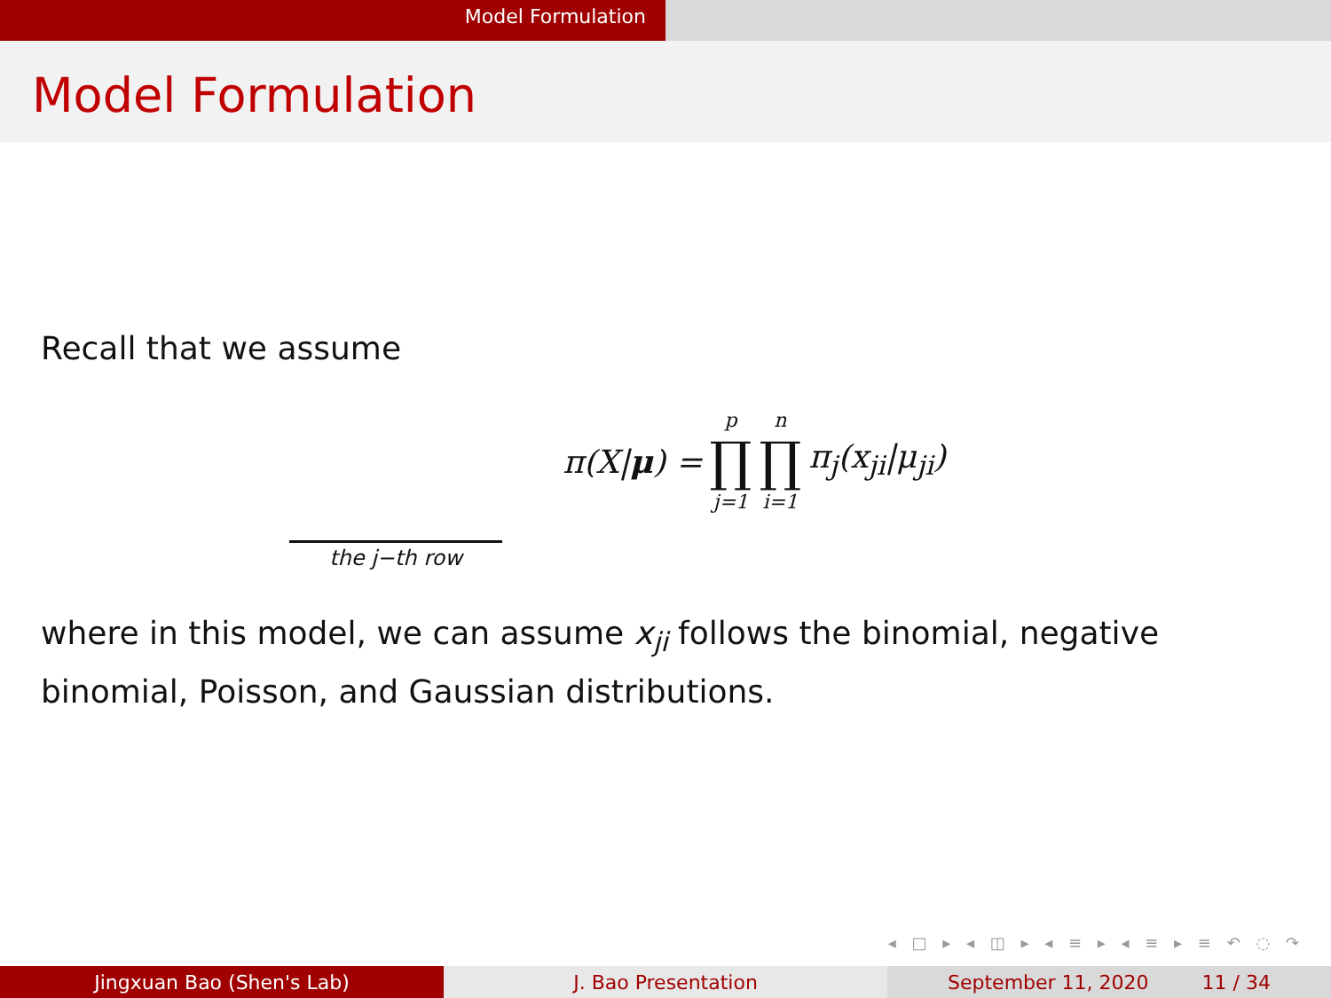Model Formulation
Model Formulation
Recall that we assume
π(X|μ) = p ∏ j=1 n ∏ i=1 π<sub>j</sub>(x<sub>ji</sub>|μ<sub>ji</sub>)
the j−th row
where in this model, we can assume x<sub>ji</sub> follows the binomial, negative binomial, Poisson, and Gaussian distributions.
◂ □ ▸ ◂ ◫ ▸ ◂ ≡ ▸ ◂ ≡ ▸ ≡ ↶ ◌ ↷
Jingxuan Bao (Shen's Lab) J. Bao Presentation September 11, 2020 11 / 34